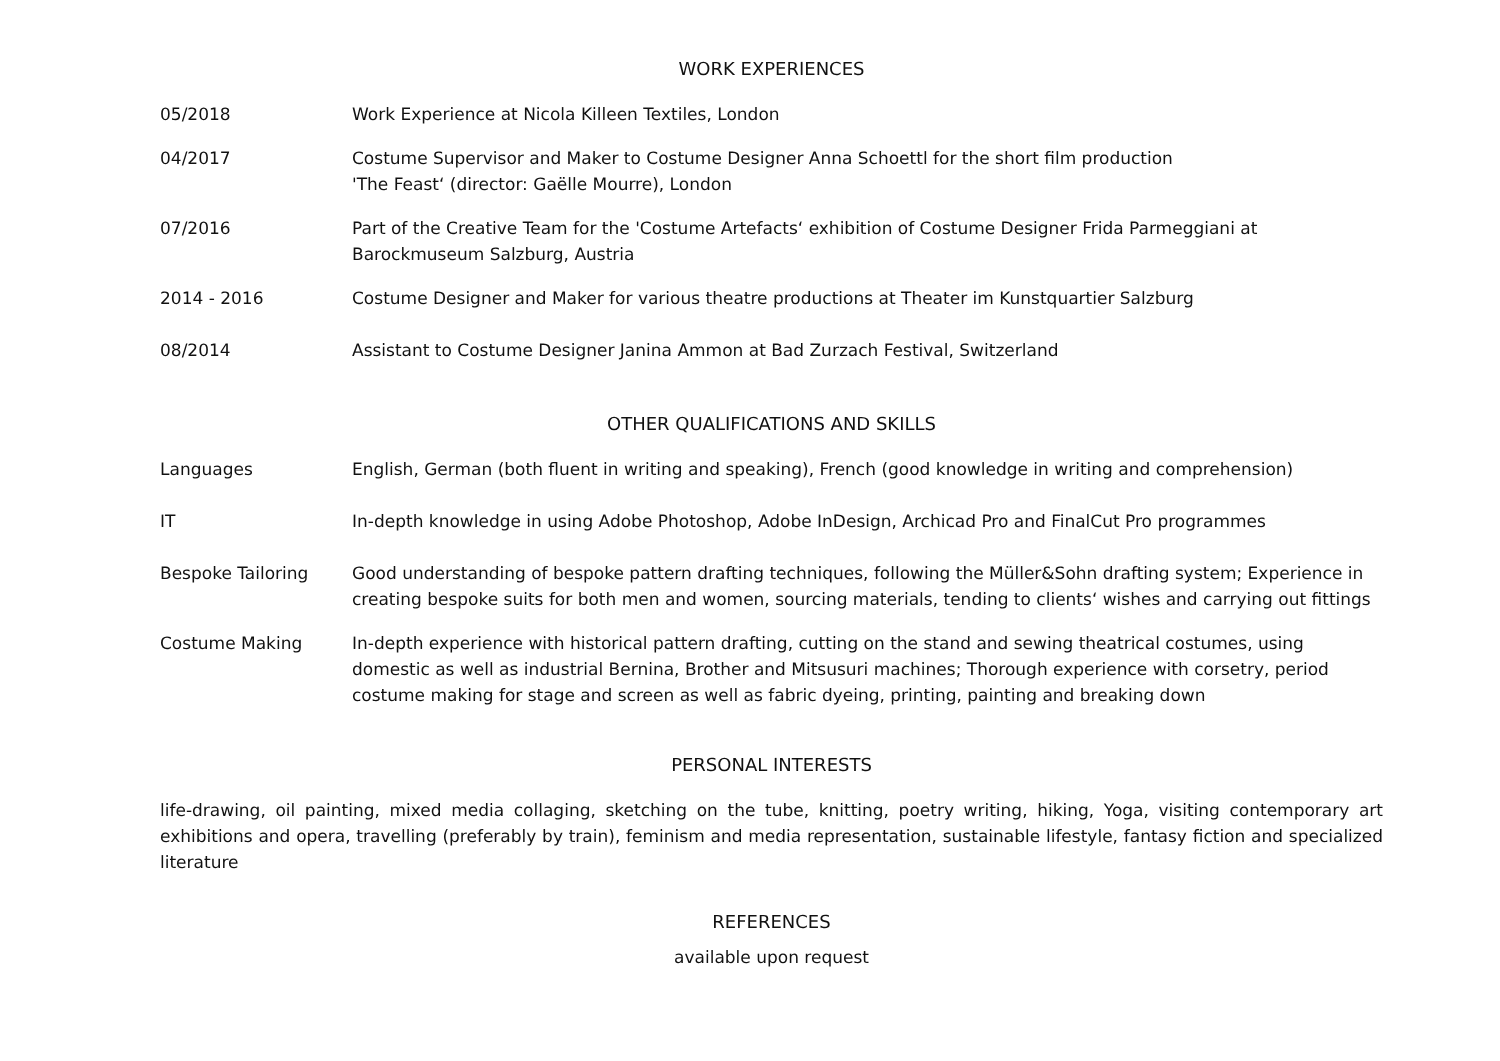WORK EXPERIENCES
05/2018 Work Experience at Nicola Killeen Textiles, London
04/2017 Costume Supervisor and Maker to Costume Designer Anna Schoettl for the short film production
'The Feast‘ (director: Gaëlle Mourre), London
07/2016 Part of the Creative Team for the 'Costume Artefacts‘ exhibition of Costume Designer Frida Parmeggiani at
Barockmuseum Salzburg, Austria
2014 - 2016 Costume Designer and Maker for various theatre productions at Theater im Kunstquartier Salzburg
08/2014 Assistant to Costume Designer Janina Ammon at Bad Zurzach Festival, Switzerland
OTHER QUALIFICATIONS AND SKILLS
Languages English, German (both fluent in writing and speaking), French (good knowledge in writing and comprehension)
IT In-depth knowledge in using Adobe Photoshop, Adobe InDesign, Archicad Pro and FinalCut Pro programmes
Bespoke Tailoring Good understanding of bespoke pattern drafting techniques, following the Müller&Sohn drafting system; Experience in creating bespoke suits for both men and women, sourcing materials, tending to clients‘ wishes and carrying out fittings
Costume Making In-depth experience with historical pattern drafting, cutting on the stand and sewing theatrical costumes, using
domestic as well as industrial Bernina, Brother and Mitsusuri machines; Thorough experience with corsetry, period
costume making for stage and screen as well as fabric dyeing, printing, painting and breaking down
PERSONAL INTERESTS
life-drawing, oil painting, mixed media collaging, sketching on the tube, knitting, poetry writing, hiking, Yoga, visiting contemporary art exhibitions and opera, travelling (preferably by train), feminism and media representation, sustainable lifestyle, fantasy fiction and specialized literature
REFERENCES
available upon request